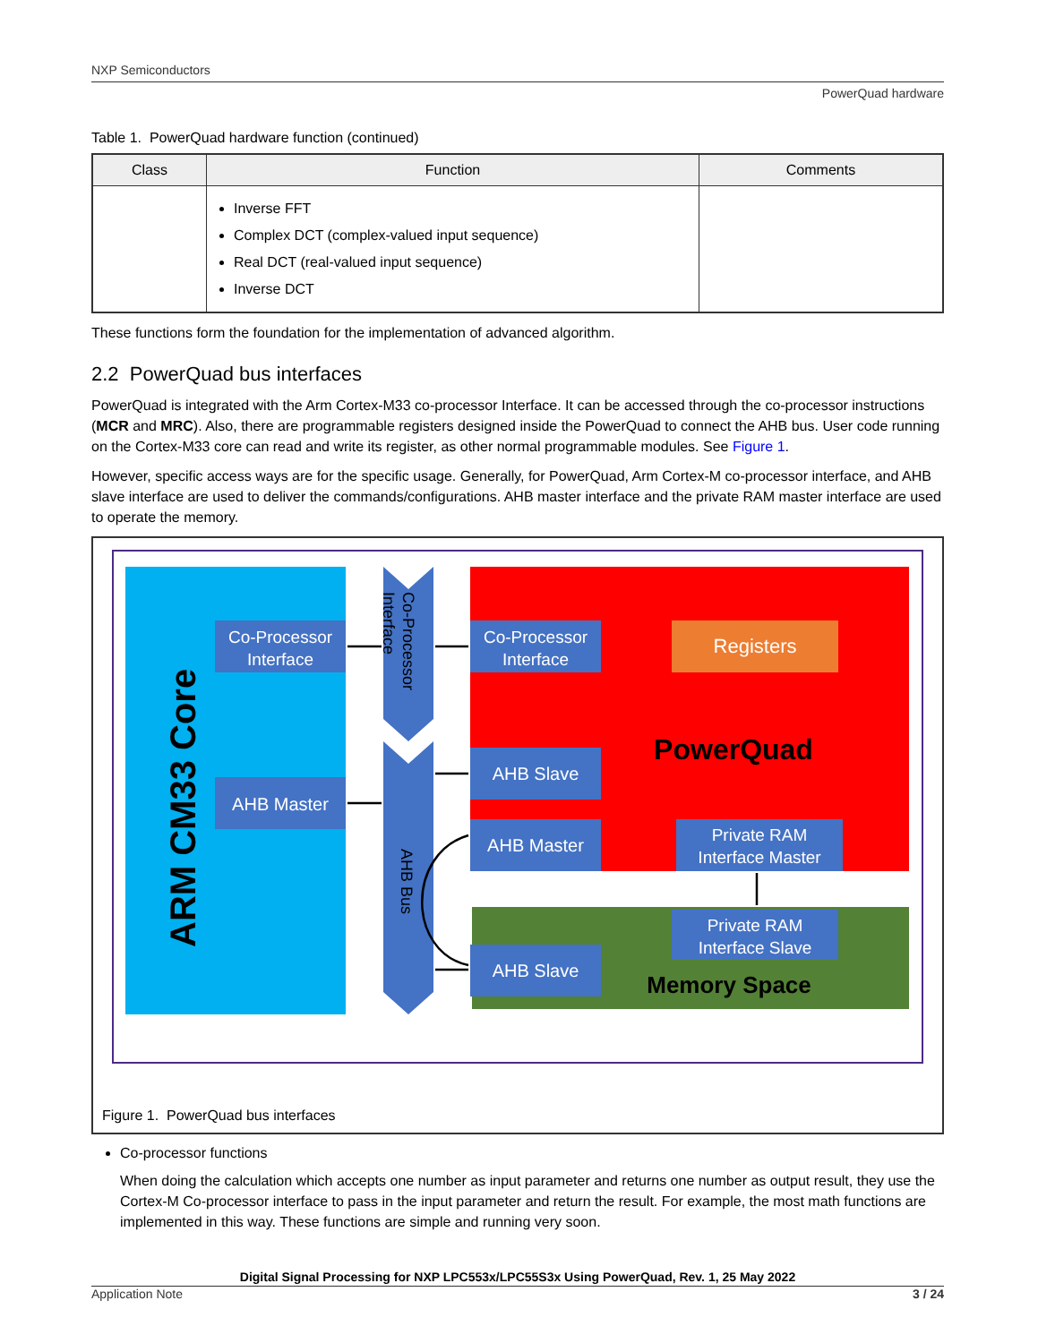NXP Semiconductors
PowerQuad hardware
Table 1. PowerQuad hardware function (continued)
| Class | Function | Comments |
| --- | --- | --- |
| | Inverse FFT Complex DCT (complex-valued input sequence) Real DCT (real-valued input sequence) Inverse DCT | |
These functions form the foundation for the implementation of advanced algorithm.
2.2 PowerQuad bus interfaces
PowerQuad is integrated with the Arm Cortex-M33 co-processor Interface. It can be accessed through the co-processor instructions (MCR and MRC). Also, there are programmable registers designed inside the PowerQuad to connect the AHB bus. User code running on the Cortex-M33 core can read and write its register, as other normal programmable modules. See Figure 1.
However, specific access ways are for the specific usage. Generally, for PowerQuad, Arm Cortex-M co-processor interface, and AHB slave interface are used to deliver the commands/configurations. AHB master interface and the private RAM master interface are used to operate the memory.
ARM CM33 Core
Co-Processor
Interface
AHB Master
Co-Processor
Interface
AHB Bus
Co-Processor
Interface
Registers
PowerQuad
AHB Slave
AHB Master
Private RAM
Interface Master
Private RAM
Interface Slave
AHB Slave
Memory Space
Figure 1. PowerQuad bus interfaces
Co-processor functions
When doing the calculation which accepts one number as input parameter and returns one number as output result, they use the Cortex-M Co-processor interface to pass in the input parameter and return the result. For example, the most math functions are implemented in this way. These functions are simple and running very soon.
Digital Signal Processing for NXP LPC553x/LPC55S3x Using PowerQuad, Rev. 1, 25 May 2022
Application Note 3 / 24